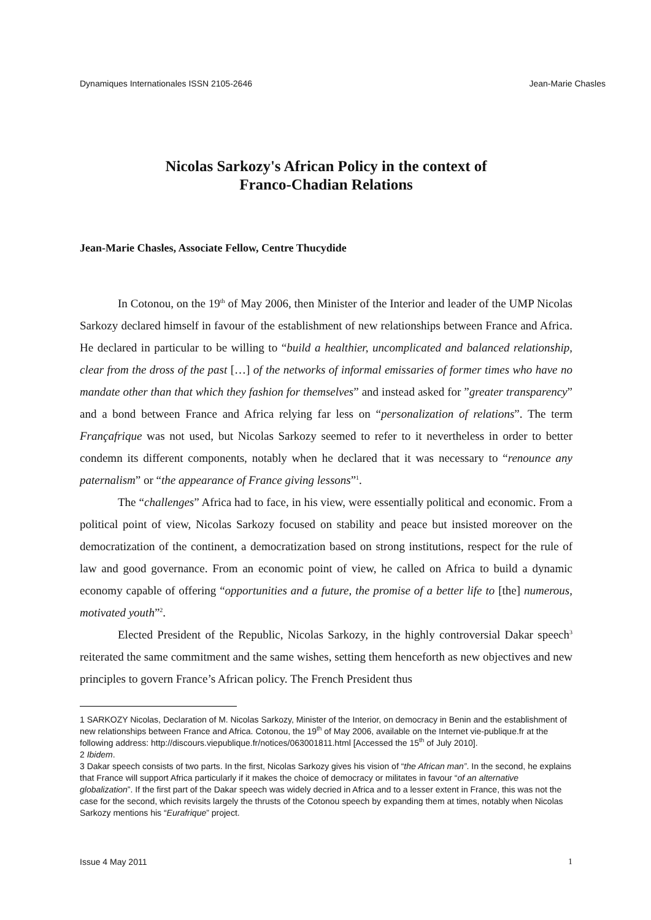Dynamiques Internationales ISSN 2105-2646 Jean-Marie Chasles
Nicolas Sarkozy's African Policy in the context of
Franco-Chadian Relations
Jean-Marie Chasles, Associate Fellow, Centre Thucydide
In Cotonou, on the 19<sup>th</sup> of May 2006, then Minister of the Interior and leader of the UMP Nicolas Sarkozy declared himself in favour of the establishment of new relationships between France and Africa. He declared in particular to be willing to “build a healthier, uncomplicated and balanced relationship, clear from the dross of the past […] of the networks of informal emissaries of former times who have no mandate other than that which they fashion for themselves” and instead asked for ”greater transparency” and a bond between France and Africa relying far less on “personalization of relations”. The term Françafrique was not used, but Nicolas Sarkozy seemed to refer to it nevertheless in order to better condemn its different components, notably when he declared that it was necessary to “renounce any paternalism” or “the appearance of France giving lessons”<sup>1</sup>.
The “challenges” Africa had to face, in his view, were essentially political and economic. From a political point of view, Nicolas Sarkozy focused on stability and peace but insisted moreover on the democratization of the continent, a democratization based on strong institutions, respect for the rule of law and good governance. From an economic point of view, he called on Africa to build a dynamic economy capable of offering “opportunities and a future, the promise of a better life to [the] numerous, motivated youth”<sup>2</sup>.
Elected President of the Republic, Nicolas Sarkozy, in the highly controversial Dakar speech<sup>3</sup> reiterated the same commitment and the same wishes, setting them henceforth as new objectives and new principles to govern France’s African policy. The French President thus
1 SARKOZY Nicolas, Declaration of M. Nicolas Sarkozy, Minister of the Interior, on democracy in Benin and the establishment of new relationships between France and Africa. Cotonou, the 19<sup>th</sup> of May 2006, available on the Internet vie-publique.fr at the following address: http://discours.viepublique.fr/notices/063001811.html [Accessed the 15<sup>th</sup> of July 2010].
2 Ibidem.
3 Dakar speech consists of two parts. In the first, Nicolas Sarkozy gives his vision of “the African man”. In the second, he explains that France will support Africa particularly if it makes the choice of democracy or militates in favour “of an alternative globalization”. If the first part of the Dakar speech was widely decried in Africa and to a lesser extent in France, this was not the case for the second, which revisits largely the thrusts of the Cotonou speech by expanding them at times, notably when Nicolas Sarkozy mentions his “Eurafrique” project.
Issue 4 May 2011 1